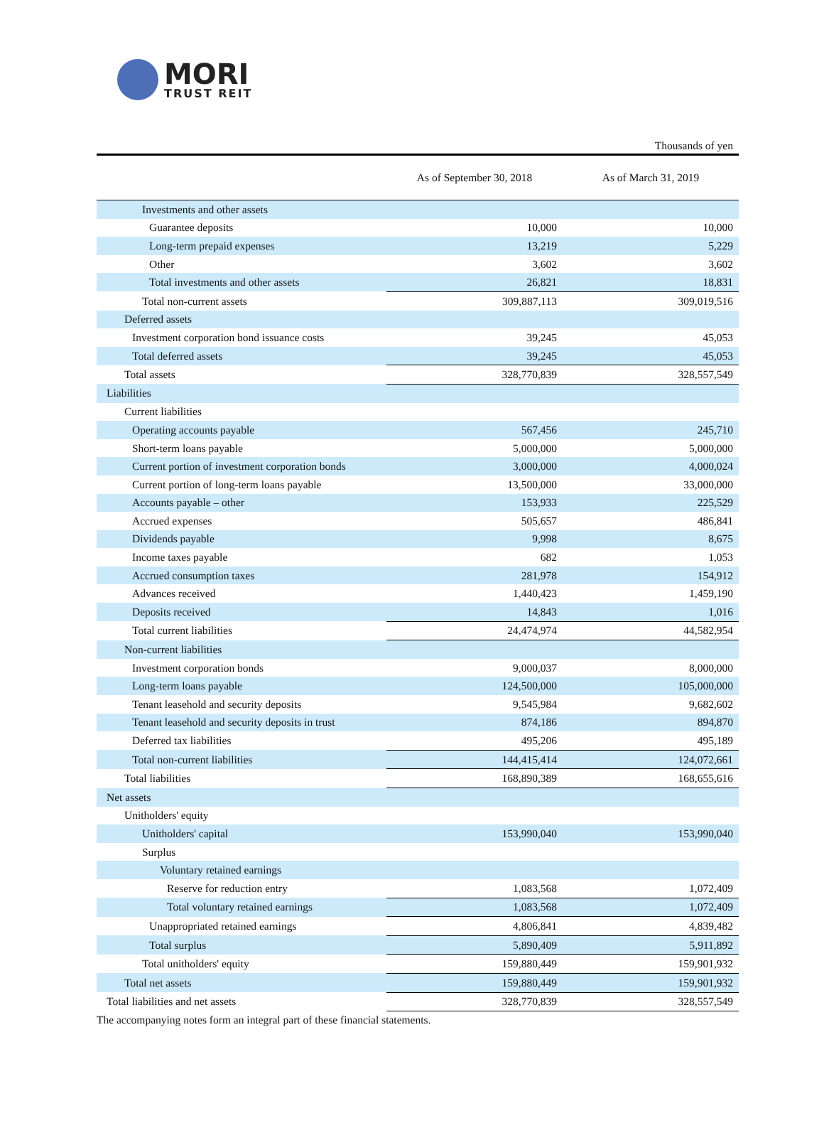MORI
TRUST REIT
Thousands of yen
| | As of September 30, 2018 | As of March 31, 2019 |
| --- | --- | --- |
| Investments and other assets | | |
| Guarantee deposits | 10,000 | 10,000 |
| Long-term prepaid expenses | 13,219 | 5,229 |
| Other | 3,602 | 3,602 |
| Total investments and other assets | 26,821 | 18,831 |
| Total non-current assets | 309,887,113 | 309,019,516 |
| Deferred assets | | |
| Investment corporation bond issuance costs | 39,245 | 45,053 |
| Total deferred assets | 39,245 | 45,053 |
| Total assets | 328,770,839 | 328,557,549 |
| Liabilities | | |
| Current liabilities | | |
| Operating accounts payable | 567,456 | 245,710 |
| Short-term loans payable | 5,000,000 | 5,000,000 |
| Current portion of investment corporation bonds | 3,000,000 | 4,000,024 |
| Current portion of long-term loans payable | 13,500,000 | 33,000,000 |
| Accounts payable – other | 153,933 | 225,529 |
| Accrued expenses | 505,657 | 486,841 |
| Dividends payable | 9,998 | 8,675 |
| Income taxes payable | 682 | 1,053 |
| Accrued consumption taxes | 281,978 | 154,912 |
| Advances received | 1,440,423 | 1,459,190 |
| Deposits received | 14,843 | 1,016 |
| Total current liabilities | 24,474,974 | 44,582,954 |
| Non-current liabilities | | |
| Investment corporation bonds | 9,000,037 | 8,000,000 |
| Long-term loans payable | 124,500,000 | 105,000,000 |
| Tenant leasehold and security deposits | 9,545,984 | 9,682,602 |
| Tenant leasehold and security deposits in trust | 874,186 | 894,870 |
| Deferred tax liabilities | 495,206 | 495,189 |
| Total non-current liabilities | 144,415,414 | 124,072,661 |
| Total liabilities | 168,890,389 | 168,655,616 |
| Net assets | | |
| Unitholders' equity | | |
| Unitholders' capital | 153,990,040 | 153,990,040 |
| Surplus | | |
| Voluntary retained earnings | | |
| Reserve for reduction entry | 1,083,568 | 1,072,409 |
| Total voluntary retained earnings | 1,083,568 | 1,072,409 |
| Unappropriated retained earnings | 4,806,841 | 4,839,482 |
| Total surplus | 5,890,409 | 5,911,892 |
| Total unitholders' equity | 159,880,449 | 159,901,932 |
| Total net assets | 159,880,449 | 159,901,932 |
| Total liabilities and net assets | 328,770,839 | 328,557,549 |
The accompanying notes form an integral part of these financial statements.